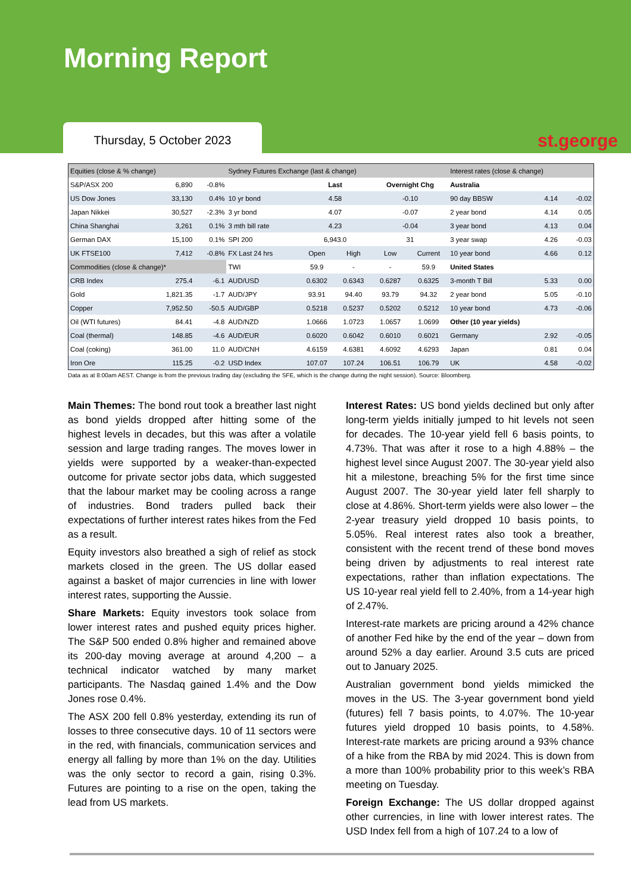Morning Report
Thursday, 5 October 2023
❀st.george
| Equities (close & % change) | | | Sydney Futures Exchange (last & change) | | | | | Interest rates (close & change) | | |
| --- | --- | --- | --- | --- | --- | --- | --- | --- | --- | --- |
| S&P/ASX 200 | 6,890 | -0.8% | | Last | | Overnight Chg | | Australia | | |
| US Dow Jones | 33,130 | 0.4% | 10 yr bond | 4.58 | | -0.10 | | 90 day BBSW | 4.14 | -0.02 |
| Japan Nikkei | 30,527 | -2.3% | 3 yr bond | 4.07 | | -0.07 | | 2 year bond | 4.14 | 0.05 |
| China Shanghai | 3,261 | 0.1% | 3 mth bill rate | 4.23 | | -0.04 | | 3 year bond | 4.13 | 0.04 |
| German DAX | 15,100 | 0.1% | SPI 200 | 6,943.0 | | 31 | | 3 year swap | 4.26 | -0.03 |
| UK FTSE100 | 7,412 | -0.8% | FX Last 24 hrs | Open | High | Low | Current | 10 year bond | 4.66 | 0.12 |
| Commodities (close & change)* | | | TWI | 59.9 | - | - | 59.9 | United States | | |
| CRB Index | 275.4 | -6.1 | AUD/USD | 0.6302 | 0.6343 | 0.6287 | 0.6325 | 3-month T Bill | 5.33 | 0.00 |
| Gold | 1,821.35 | -1.7 | AUD/JPY | 93.91 | 94.40 | 93.79 | 94.32 | 2 year bond | 5.05 | -0.10 |
| Copper | 7,952.50 | -50.5 | AUD/GBP | 0.5218 | 0.5237 | 0.5202 | 0.5212 | 10 year bond | 4.73 | -0.06 |
| Oil (WTI futures) | 84.41 | -4.8 | AUD/NZD | 1.0666 | 1.0723 | 1.0657 | 1.0699 | Other (10 year yields) | | |
| Coal (thermal) | 148.85 | -4.6 | AUD/EUR | 0.6020 | 0.6042 | 0.6010 | 0.6021 | Germany | 2.92 | -0.05 |
| Coal (coking) | 361.00 | 11.0 | AUD/CNH | 4.6159 | 4.6381 | 4.6092 | 4.6293 | Japan | 0.81 | 0.04 |
| Iron Ore | 115.25 | -0.2 | USD Index | 107.07 | 107.24 | 106.51 | 106.79 | UK | 4.58 | -0.02 |
Data as at 8:00am AEST. Change is from the previous trading day (excluding the SFE, which is the change during the night session). Source: Bloomberg.
Main Themes: The bond rout took a breather last night as bond yields dropped after hitting some of the highest levels in decades, but this was after a volatile session and large trading ranges. The moves lower in yields were supported by a weaker-than-expected outcome for private sector jobs data, which suggested that the labour market may be cooling across a range of industries. Bond traders pulled back their expectations of further interest rates hikes from the Fed as a result.
Equity investors also breathed a sigh of relief as stock markets closed in the green. The US dollar eased against a basket of major currencies in line with lower interest rates, supporting the Aussie.
Share Markets: Equity investors took solace from lower interest rates and pushed equity prices higher. The S&P 500 ended 0.8% higher and remained above its 200-day moving average at around 4,200 – a technical indicator watched by many market participants. The Nasdaq gained 1.4% and the Dow Jones rose 0.4%.
The ASX 200 fell 0.8% yesterday, extending its run of losses to three consecutive days. 10 of 11 sectors were in the red, with financials, communication services and energy all falling by more than 1% on the day. Utilities was the only sector to record a gain, rising 0.3%. Futures are pointing to a rise on the open, taking the lead from US markets.
Interest Rates: US bond yields declined but only after long-term yields initially jumped to hit levels not seen for decades. The 10-year yield fell 6 basis points, to 4.73%. That was after it rose to a high 4.88% – the highest level since August 2007. The 30-year yield also hit a milestone, breaching 5% for the first time since August 2007. The 30-year yield later fell sharply to close at 4.86%. Short-term yields were also lower – the 2-year treasury yield dropped 10 basis points, to 5.05%. Real interest rates also took a breather, consistent with the recent trend of these bond moves being driven by adjustments to real interest rate expectations, rather than inflation expectations. The US 10-year real yield fell to 2.40%, from a 14-year high of 2.47%.
Interest-rate markets are pricing around a 42% chance of another Fed hike by the end of the year – down from around 52% a day earlier. Around 3.5 cuts are priced out to January 2025.
Australian government bond yields mimicked the moves in the US. The 3-year government bond yield (futures) fell 7 basis points, to 4.07%. The 10-year futures yield dropped 10 basis points, to 4.58%. Interest-rate markets are pricing around a 93% chance of a hike from the RBA by mid 2024. This is down from a more than 100% probability prior to this week’s RBA meeting on Tuesday.
Foreign Exchange: The US dollar dropped against other currencies, in line with lower interest rates. The USD Index fell from a high of 107.24 to a low of